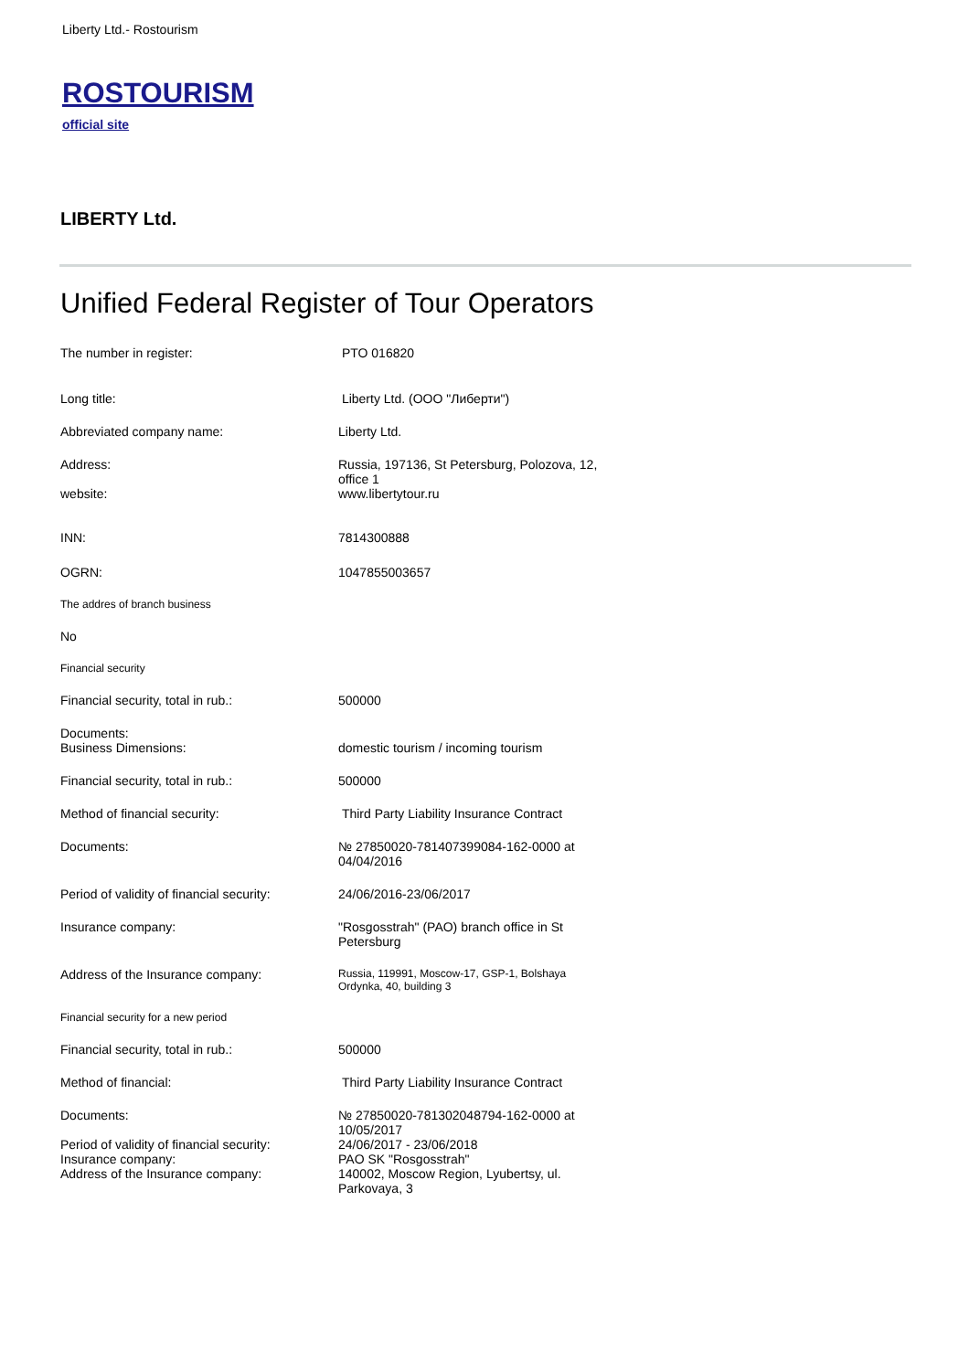Liberty Ltd.- Rostourism
ROSTOURISM
official site
LIBERTY Ltd.
Unified Federal Register of Tour Operators
| The number in register: | PTO 016820 |
| Long title: | Liberty Ltd. (ООО "Либерти") |
| Abbreviated company name: | Liberty Ltd. |
| Address: | Russia, 197136, St Petersburg, Polozova, 12, office 1 |
| website: | www.libertytour.ru |
| INN: | 7814300888 |
| OGRN: | 1047855003657 |
| The addres of branch business | |
| No | |
| Financial security | |
| Financial security, total in rub.: | 500000 |
| Documents: Business Dimensions: | domestic tourism / incoming tourism |
| Financial security, total in rub.: | 500000 |
| Method of financial security: | Third Party Liability Insurance Contract |
| Documents: | № 27850020-781407399084-162-0000 at 04/04/2016 |
| Period of validity of financial security: | 24/06/2016-23/06/2017 |
| Insurance company: | "Rosgosstrah" (PAO) branch office in St Petersburg |
| Address of the Insurance company: | Russia, 119991, Moscow-17, GSP-1, Bolshaya Ordynka, 40, building 3 |
| Financial security for a new period | |
| Financial security, total in rub.: | 500000 |
| Method of financial: | Third Party Liability Insurance Contract |
| Documents: Period of validity of financial security: Insurance company: Address of the Insurance company: | № 27850020-781302048794-162-0000 at 10/05/2017 24/06/2017 - 23/06/2018 PAO SK "Rosgosstrah" 140002, Moscow Region, Lyubertsy, ul. Parkovaya, 3 |